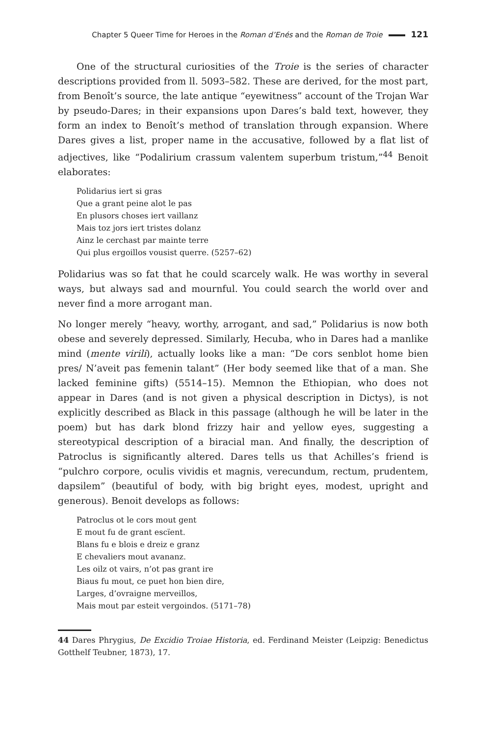Chapter 5 Queer Time for Heroes in the Roman d’Enés and the Roman de Troie 121
One of the structural curiosities of the Troie is the series of character descriptions provided from ll. 5093–582. These are derived, for the most part, from Benoît’s source, the late antique “eyewitness” account of the Trojan War by pseudo-Dares; in their expansions upon Dares’s bald text, however, they form an index to Benoît’s method of translation through expansion. Where Dares gives a list, proper name in the accusative, followed by a flat list of adjectives, like “Podalirium crassum valentem superbum tristum,”<sup>44</sup> Benoit elaborates:
Polidarius iert si gras
Que a grant peine alot le pas
En plusors choses iert vaillanz
Mais toz jors iert tristes dolanz
Ainz le cerchast par mainte terre
Qui plus ergoillos vousist querre. (5257–62)
Polidarius was so fat that he could scarcely walk. He was worthy in several ways, but always sad and mournful. You could search the world over and never find a more arrogant man.
No longer merely “heavy, worthy, arrogant, and sad,” Polidarius is now both obese and severely depressed. Similarly, Hecuba, who in Dares had a manlike mind (mente virili), actually looks like a man: “De cors senblot home bien pres/ N’aveit pas femenin talant” (Her body seemed like that of a man. She lacked feminine gifts) (5514–15). Memnon the Ethiopian, who does not appear in Dares (and is not given a physical description in Dictys), is not explicitly described as Black in this passage (although he will be later in the poem) but has dark blond frizzy hair and yellow eyes, suggesting a stereotypical description of a biracial man. And finally, the description of Patroclus is significantly altered. Dares tells us that Achilles’s friend is “pulchro corpore, oculis vividis et magnis, verecundum, rectum, prudentem, dapsilem” (beautiful of body, with big bright eyes, modest, upright and generous). Benoit develops as follows:
Patroclus ot le cors mout gent
E mout fu de grant escïent.
Blans fu e blois e dreiz e granz
E chevaliers mout avananz.
Les oilz ot vairs, n’ot pas grant ire
Biaus fu mout, ce puet hon bien dire,
Larges, d’ovraigne merveillos,
Mais mout par esteit vergoindos. (5171–78)
44 Dares Phrygius, De Excidio Troiae Historia, ed. Ferdinand Meister (Leipzig: Benedictus Gotthelf Teubner, 1873), 17.